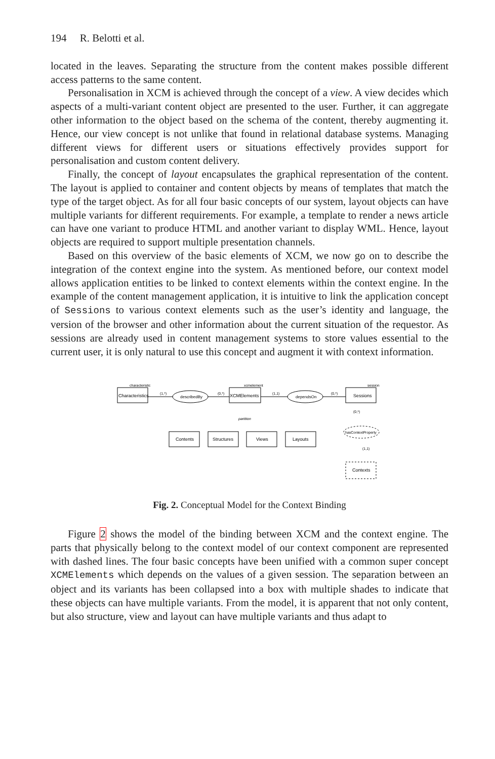194 R. Belotti et al.
located in the leaves. Separating the structure from the content makes possible different access patterns to the same content.
Personalisation in XCM is achieved through the concept of a view. A view decides which aspects of a multi-variant content object are presented to the user. Further, it can aggregate other information to the object based on the schema of the content, thereby augmenting it. Hence, our view concept is not unlike that found in relational database systems. Managing different views for different users or situations effectively provides support for personalisation and custom content delivery.
Finally, the concept of layout encapsulates the graphical representation of the content. The layout is applied to container and content objects by means of templates that match the type of the target object. As for all four basic concepts of our system, layout objects can have multiple variants for different requirements. For example, a template to render a news article can have one variant to produce HTML and another variant to display WML. Hence, layout objects are required to support multiple presentation channels.
Based on this overview of the basic elements of XCM, we now go on to describe the integration of the context engine into the system. As mentioned before, our context model allows application entities to be linked to context elements within the context engine. In the example of the content management application, it is intuitive to link the application concept of Sessions to various context elements such as the user’s identity and language, the version of the browser and other information about the current situation of the requestor. As sessions are already used in content management systems to store values essential to the current user, it is only natural to use this concept and augment it with context information.
Characteristics
characteristic
describedBy
(1,*)
(0,*)
XCMElements
xcmelement
dependsOn
(1,1)
(0,*)
Sessions
session
partition
Contents
Structures
Views
Layouts
(0,*)
hasContextProperty
(1,1)
Contexts
Fig. 2. Conceptual Model for the Context Binding
Figure 2 shows the model of the binding between XCM and the context engine. The parts that physically belong to the context model of our context component are represented with dashed lines. The four basic concepts have been unified with a common super concept XCMElements which depends on the values of a given session. The separation between an object and its variants has been collapsed into a box with multiple shades to indicate that these objects can have multiple variants. From the model, it is apparent that not only content, but also structure, view and layout can have multiple variants and thus adapt to